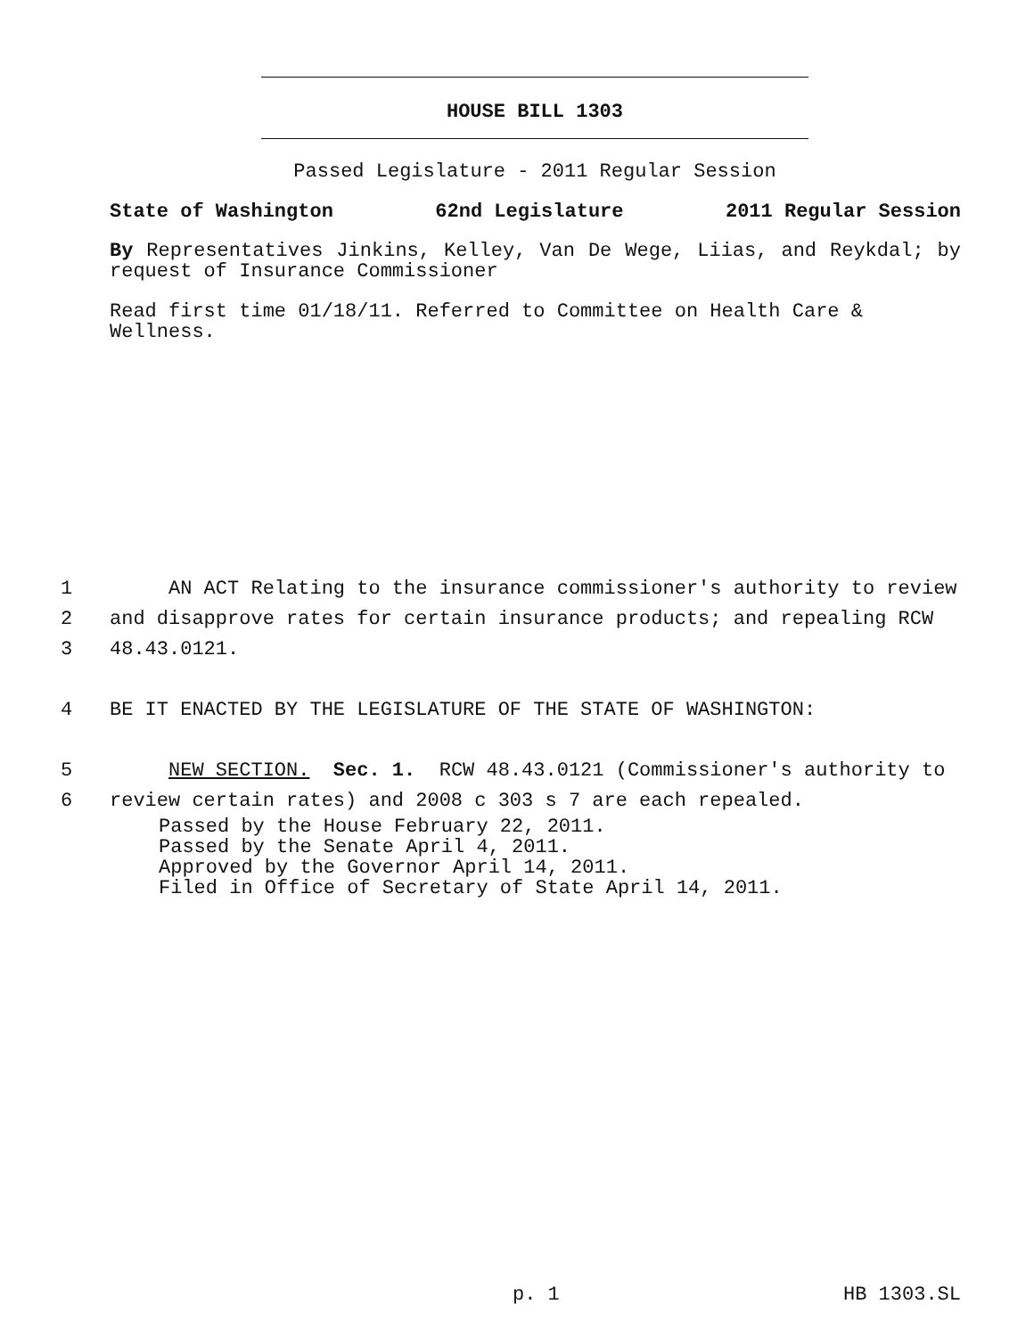HOUSE BILL 1303
Passed Legislature - 2011 Regular Session
State of Washington 62nd Legislature 2011 Regular Session
By Representatives Jinkins, Kelley, Van De Wege, Liias, and Reykdal; by request of Insurance Commissioner
Read first time 01/18/11. Referred to Committee on Health Care & Wellness.
1 AN ACT Relating to the insurance commissioner's authority to review
2 and disapprove rates for certain insurance products; and repealing RCW
3 48.43.0121.
4 BE IT ENACTED BY THE LEGISLATURE OF THE STATE OF WASHINGTON:
5 NEW SECTION. Sec. 1. RCW 48.43.0121 (Commissioner's authority to
6 review certain rates) and 2008 c 303 s 7 are each repealed.
Passed by the House February 22, 2011.
Passed by the Senate April 4, 2011.
Approved by the Governor April 14, 2011.
Filed in Office of Secretary of State April 14, 2011.
p. 1 HB 1303.SL